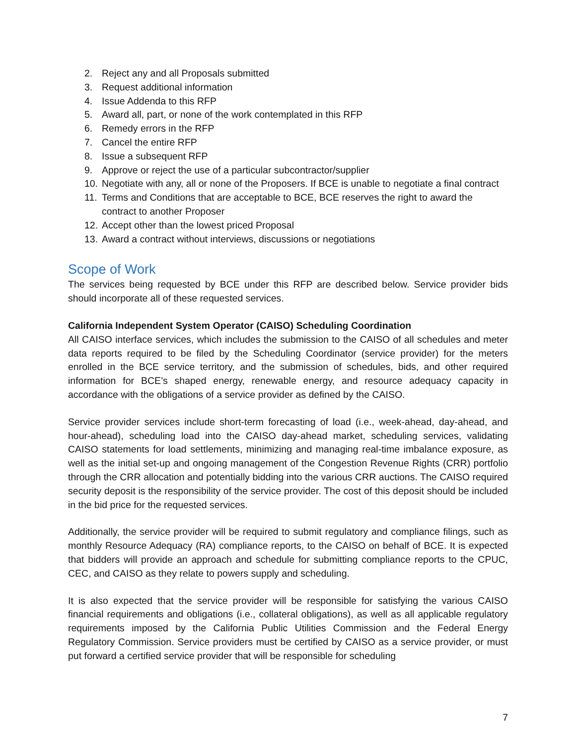2. Reject any and all Proposals submitted
3. Request additional information
4. Issue Addenda to this RFP
5. Award all, part, or none of the work contemplated in this RFP
6. Remedy errors in the RFP
7. Cancel the entire RFP
8. Issue a subsequent RFP
9. Approve or reject the use of a particular subcontractor/supplier
10. Negotiate with any, all or none of the Proposers. If BCE is unable to negotiate a final contract
11. Terms and Conditions that are acceptable to BCE, BCE reserves the right to award the contract to another Proposer
12. Accept other than the lowest priced Proposal
13. Award a contract without interviews, discussions or negotiations
Scope of Work
The services being requested by BCE under this RFP are described below. Service provider bids should incorporate all of these requested services.
California Independent System Operator (CAISO) Scheduling Coordination
All CAISO interface services, which includes the submission to the CAISO of all schedules and meter data reports required to be filed by the Scheduling Coordinator (service provider) for the meters enrolled in the BCE service territory, and the submission of schedules, bids, and other required information for BCE’s shaped energy, renewable energy, and resource adequacy capacity in accordance with the obligations of a service provider as defined by the CAISO.
Service provider services include short-term forecasting of load (i.e., week-ahead, day-ahead, and hour-ahead), scheduling load into the CAISO day-ahead market, scheduling services, validating CAISO statements for load settlements, minimizing and managing real-time imbalance exposure, as well as the initial set-up and ongoing management of the Congestion Revenue Rights (CRR) portfolio through the CRR allocation and potentially bidding into the various CRR auctions. The CAISO required security deposit is the responsibility of the service provider. The cost of this deposit should be included in the bid price for the requested services.
Additionally, the service provider will be required to submit regulatory and compliance filings, such as monthly Resource Adequacy (RA) compliance reports, to the CAISO on behalf of BCE. It is expected that bidders will provide an approach and schedule for submitting compliance reports to the CPUC, CEC, and CAISO as they relate to powers supply and scheduling.
It is also expected that the service provider will be responsible for satisfying the various CAISO financial requirements and obligations (i.e., collateral obligations), as well as all applicable regulatory requirements imposed by the California Public Utilities Commission and the Federal Energy Regulatory Commission. Service providers must be certified by CAISO as a service provider, or must put forward a certified service provider that will be responsible for scheduling
7